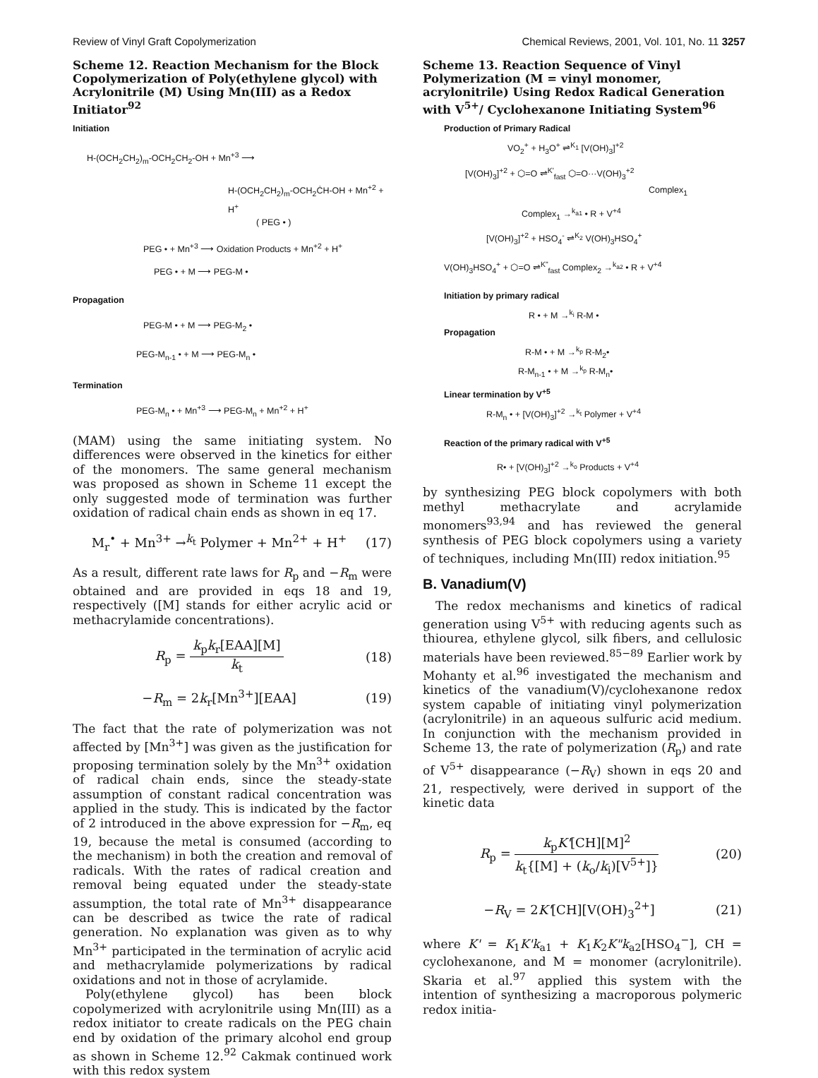Review of Vinyl Graft Copolymerization Chemical Reviews, 2001, Vol. 101, No. 11 3257
Scheme 12. Reaction Mechanism for the Block Copolymerization of Poly(ethylene glycol) with Acrylonitrile (M) Using Mn(III) as a Redox Initiator<sup>92</sup>
Initiation
H-(OCH<sub>2</sub>CH<sub>2</sub>)<sub>m</sub>-OCH<sub>2</sub>CH<sub>2</sub>-OH + Mn<sup>+3</sup> ⟶
H-(OCH<sub>2</sub>CH<sub>2</sub>)<sub>m</sub>-OCH<sub>2</sub>ĊH-OH + Mn<sup>+2</sup> + H<sup>+</sup>
( PEG • )
PEG • + Mn<sup>+3</sup> ⟶ Oxidation Products + Mn<sup>+2</sup> + H<sup>+</sup>
PEG • + M ⟶ PEG-M •
Propagation
PEG-M • + M ⟶ PEG-M<sub>2</sub> •
PEG-M<sub>n-1</sub> • + M ⟶ PEG-M<sub>n</sub> •
Termination
PEG-M<sub>n</sub> • + Mn<sup>+3</sup> ⟶ PEG-M<sub>n</sub> + Mn<sup>+2</sup> + H<sup>+</sup>
(MAM) using the same initiating system. No differences were observed in the kinetics for either of the monomers. The same general mechanism was proposed as shown in Scheme 11 except the only suggested mode of termination was further oxidation of radical chain ends as shown in eq 17.
M<sub>r</sub><sup>•</sup> + Mn<sup>3+</sup> →<sup>k<sub>t</sub></sup> Polymer + Mn<sup>2+</sup> + H<sup>+</sup> (17)
As a result, different rate laws for R<sub>p</sub> and −R<sub>m</sub> were obtained and are provided in eqs 18 and 19, respectively ([M] stands for either acrylic acid or methacrylamide concentrations).
R<sub>p</sub> = k<sub>p</sub>k<sub>r</sub>[EAA][M] k<sub>t</sub> (18)
−R<sub>m</sub> = 2k<sub>r</sub>[Mn<sup>3+</sup>][EAA] (19)
The fact that the rate of polymerization was not affected by [Mn<sup>3+</sup>] was given as the justification for proposing termination solely by the Mn<sup>3+</sup> oxidation of radical chain ends, since the steady-state assumption of constant radical concentration was applied in the study. This is indicated by the factor of 2 introduced in the above expression for −R<sub>m</sub>, eq 19, because the metal is consumed (according to the mechanism) in both the creation and removal of radicals. With the rates of radical creation and removal being equated under the steady-state assumption, the total rate of Mn<sup>3+</sup> disappearance can be described as twice the rate of radical generation. No explanation was given as to why Mn<sup>3+</sup> participated in the termination of acrylic acid and methacrylamide polymerizations by radical oxidations and not in those of acrylamide.
Poly(ethylene glycol) has been block copolymerized with acrylonitrile using Mn(III) as a redox initiator to create radicals on the PEG chain end by oxidation of the primary alcohol end group as shown in Scheme 12.<sup>92</sup> Cakmak continued work with this redox system
Scheme 13. Reaction Sequence of Vinyl Polymerization (M = vinyl monomer, acrylonitrile) Using Redox Radical Generation with V<sup>5+</sup>/ Cyclohexanone Initiating System<sup>96</sup>
Production of Primary Radical
VO<sub>2</sub><sup>+</sup> + H<sub>3</sub>O<sup>+</sup> ⇌<sup>K<sub>1</sub></sup> [V(OH)<sub>3</sub>]<sup>+2</sup>
[V(OH)<sub>3</sub>]<sup>+2</sup> + ⬡=O ⇌<sup>K'</sup><sub>fast</sub> ⬡=O···V(OH)<sub>3</sub><sup>+2</sup>
Complex<sub>1</sub>
Complex<sub>1</sub> →<sup>k<sub>a1</sub></sup> • R + V<sup>+4</sup>
[V(OH)<sub>3</sub>]<sup>+2</sup> + HSO<sub>4</sub><sup>-</sup> ⇌<sup>K<sub>2</sub></sup> V(OH)<sub>3</sub>HSO<sub>4</sub><sup>+</sup>
V(OH)<sub>3</sub>HSO<sub>4</sub><sup>+</sup> + ⬡=O ⇌<sup>K"</sup><sub>fast</sub> Complex<sub>2</sub> →<sup>k<sub>a2</sub></sup> • R + V<sup>+4</sup>
Initiation by primary radical
R • + M →<sup>k<sub>i</sub></sup> R-M •
Propagation
R-M • + M →<sup>k<sub>p</sub></sup> R-M<sub>2</sub>•
R-M<sub>n-1</sub> • + M →<sup>k<sub>p</sub></sup> R-M<sub>n</sub>•
Linear termination by V<sup>+5</sup>
R-M<sub>n</sub> • + [V(OH)<sub>3</sub>]<sup>+2</sup> →<sup>k<sub>t</sub></sup> Polymer + V<sup>+4</sup>
Reaction of the primary radical with V<sup>+5</sup>
R• + [V(OH)<sub>3</sub>]<sup>+2</sup> →<sup>k<sub>o</sub></sup> Products + V<sup>+4</sup>
by synthesizing PEG block copolymers with both methyl methacrylate and acrylamide monomers<sup>93,94</sup> and has reviewed the general synthesis of PEG block copolymers using a variety of techniques, including Mn(III) redox initiation.<sup>95</sup>
B. Vanadium(V)
The redox mechanisms and kinetics of radical generation using V<sup>5+</sup> with reducing agents such as thiourea, ethylene glycol, silk fibers, and cellulosic materials have been reviewed.<sup>85−89</sup> Earlier work by Mohanty et al.<sup>96</sup> investigated the mechanism and kinetics of the vanadium(V)/cyclohexanone redox system capable of initiating vinyl polymerization (acrylonitrile) in an aqueous sulfuric acid medium. In conjunction with the mechanism provided in Scheme 13, the rate of polymerization (R<sub>p</sub>) and rate of V<sup>5+</sup> disappearance (−R<sub>V</sub>) shown in eqs 20 and 21, respectively, were derived in support of the kinetic data
R<sub>p</sub> = k<sub>p</sub>K'[CH][M]<sup>2</sup> k<sub>t</sub>{[M] + (k<sub>o</sub>/k<sub>i</sub>)[V<sup>5+</sup>]} (20)
−R<sub>V</sub> = 2K'[CH][V(OH)<sub>3</sub><sup>2+</sup>] (21)
where K' = K<sub>1</sub>K'k<sub>a1</sub> + K<sub>1</sub>K<sub>2</sub>K"k<sub>a2</sub>[HSO<sub>4</sub><sup>−</sup>], CH = cyclohexanone, and M = monomer (acrylonitrile). Skaria et al.<sup>97</sup> applied this system with the intention of synthesizing a macroporous polymeric redox initia-